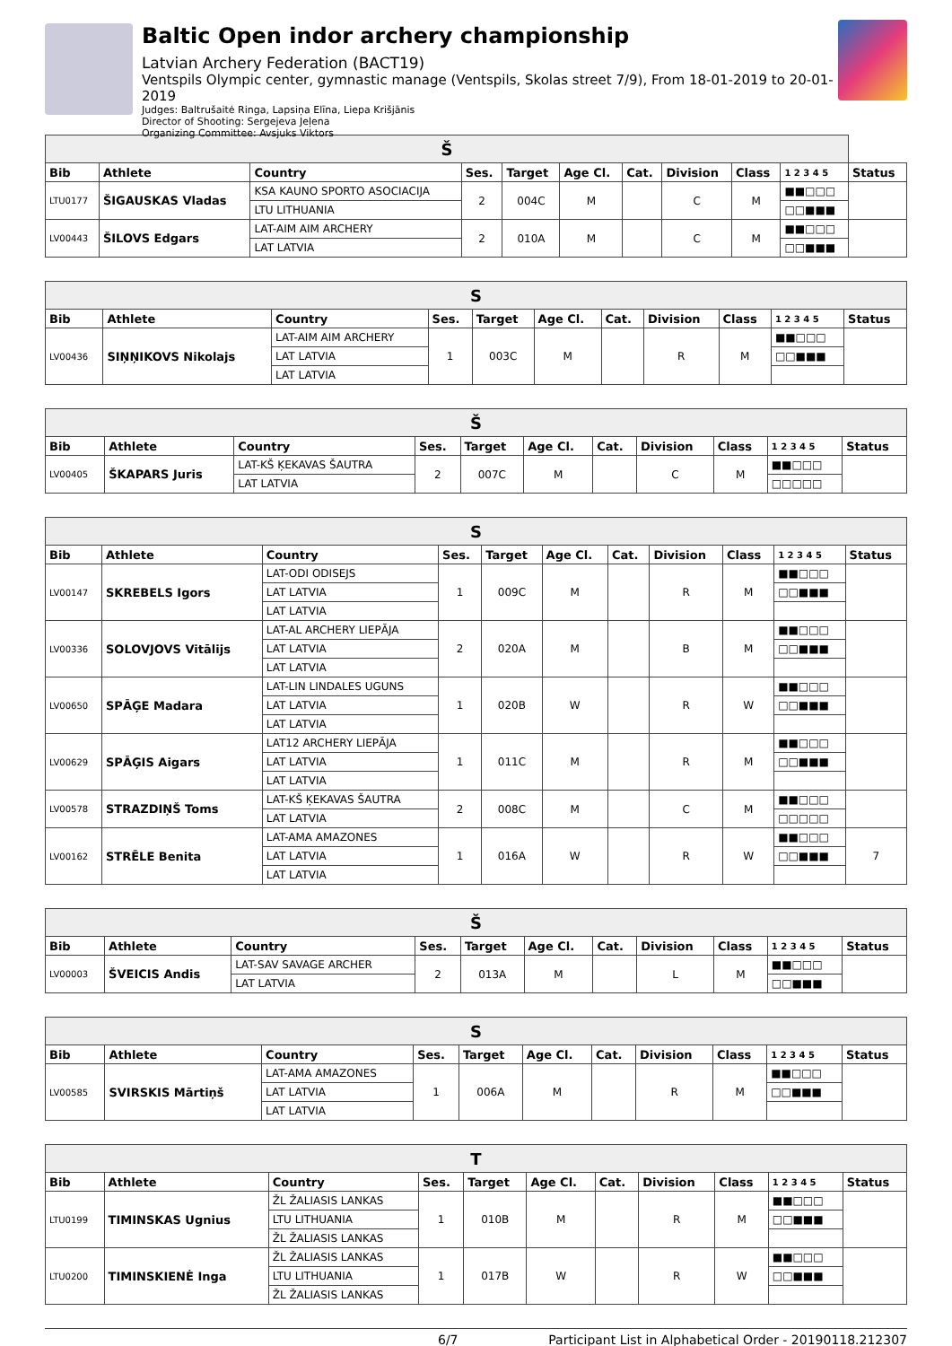Baltic Open indor archery championship
Latvian Archery Federation (BACT19)
Ventspils Olympic center, gymnastic manage (Ventspils, Skolas street 7/9), From 18-01-2019 to 20-01-2019
Judges: Baltrušaitė Ringa, Lapsiņa Elīna, Liepa Krišjānis
Director of Shooting: Sergejeva Jeļena
Organizing Committee: Avsjuks Viktors
| Š | | | | | | | | | | |
| --- | --- | --- | --- | --- | --- | --- | --- | --- | --- | --- |
| Bib | Athlete | Country | Ses. | Target | Age Cl. | Cat. | Division | Class | 1 2 3 4 5 | Status |
| LTU0177 | ŠIGAUSKAS Vladas | KSA KAUNO SPORTO ASOCIACIJA | 2 | 004C | M | | C | M | ■■□□□ | |
| | | LTU LITHUANIA | | | | | | | □□■■■ | |
| LV00443 | ŠILOVS Edgars | LAT-AIM AIM ARCHERY | 2 | 010A | M | | C | M | ■■□□□ | |
| | | LAT LATVIA | | | | | | | □□■■■ | |
| S | | | | | | | | | | |
| --- | --- | --- | --- | --- | --- | --- | --- | --- | --- | --- |
| Bib | Athlete | Country | Ses. | Target | Age Cl. | Cat. | Division | Class | 1 2 3 4 5 | Status |
| LV00436 | SIŅŅIKOVS Nikolajs | LAT-AIM AIM ARCHERY | 1 | 003C | M | | R | M | ■■□□□ | |
| | | LAT LATVIA | | | | | | | □□■■■ | |
| | | LAT LATVIA | | | | | | | | |
| Š | | | | | | | | | | |
| --- | --- | --- | --- | --- | --- | --- | --- | --- | --- | --- |
| Bib | Athlete | Country | Ses. | Target | Age Cl. | Cat. | Division | Class | 1 2 3 4 5 | Status |
| LV00405 | ŠKAPARS Juris | LAT-KŠ ĶEKAVAS ŠAUTRA | 2 | 007C | M | | C | M | ■■□□□ | |
| | | LAT LATVIA | | | | | | | □□□□□ | |
| S | | | | | | | | | | |
| --- | --- | --- | --- | --- | --- | --- | --- | --- | --- | --- |
| Bib | Athlete | Country | Ses. | Target | Age Cl. | Cat. | Division | Class | 1 2 3 4 5 | Status |
| LV00147 | SKREBELS Igors | LAT-ODI ODISEJS | 1 | 009C | M | | R | M | ■■□□□ | |
| | | LAT LATVIA | | | | | | | □□■■■ | |
| | | LAT LATVIA | | | | | | | | |
| LV00336 | SOLOVJOVS Vitālijs | LAT-AL ARCHERY LIEPĀJA | 2 | 020A | M | | B | M | ■■□□□ | |
| | | LAT LATVIA | | | | | | | □□■■■ | |
| | | LAT LATVIA | | | | | | | | |
| LV00650 | SPĀĢE Madara | LAT-LIN LINDALES UGUNS | 1 | 020B | W | | R | W | ■■□□□ | |
| | | LAT LATVIA | | | | | | | □□■■■ | |
| | | LAT LATVIA | | | | | | | | |
| LV00629 | SPĀĢIS Aigars | LAT12 ARCHERY LIEPĀJA | 1 | 011C | M | | R | M | ■■□□□ | |
| | | LAT LATVIA | | | | | | | □□■■■ | |
| | | LAT LATVIA | | | | | | | | |
| LV00578 | STRAZDIŅŠ Toms | LAT-KŠ ĶEKAVAS ŠAUTRA | 2 | 008C | M | | C | M | ■■□□□ | |
| | | LAT LATVIA | | | | | | | □□□□□ | |
| LV00162 | STRĒLE Benita | LAT-AMA AMAZONES | 1 | 016A | W | | R | W | ■■□□□ | 7 |
| | | LAT LATVIA | | | | | | | □□■■■ | |
| | | LAT LATVIA | | | | | | | | |
| Š | | | | | | | | | | |
| --- | --- | --- | --- | --- | --- | --- | --- | --- | --- | --- |
| Bib | Athlete | Country | Ses. | Target | Age Cl. | Cat. | Division | Class | 1 2 3 4 5 | Status |
| LV00003 | ŠVEICIS Andis | LAT-SAV SAVAGE ARCHER | 2 | 013A | M | | L | M | ■■□□□ | |
| | | LAT LATVIA | | | | | | | □□■■■ | |
| S | | | | | | | | | | |
| --- | --- | --- | --- | --- | --- | --- | --- | --- | --- | --- |
| Bib | Athlete | Country | Ses. | Target | Age Cl. | Cat. | Division | Class | 1 2 3 4 5 | Status |
| LV00585 | SVIRSKIS Mārtiņš | LAT-AMA AMAZONES | 1 | 006A | M | | R | M | ■■□□□ | |
| | | LAT LATVIA | | | | | | | □□■■■ | |
| | | LAT LATVIA | | | | | | | | |
| T | | | | | | | | | | |
| --- | --- | --- | --- | --- | --- | --- | --- | --- | --- | --- |
| Bib | Athlete | Country | Ses. | Target | Age Cl. | Cat. | Division | Class | 1 2 3 4 5 | Status |
| LTU0199 | TIMINSKAS Ugnius | ŽL ŽALIASIS LANKAS | 1 | 010B | M | | R | M | ■■□□□ | |
| | | LTU LITHUANIA | | | | | | | □□■■■ | |
| | | ŽL ŽALIASIS LANKAS | | | | | | | | |
| LTU0200 | TIMINSKIENĖ Inga | ŽL ŽALIASIS LANKAS | 1 | 017B | W | | R | W | ■■□□□ | |
| | | LTU LITHUANIA | | | | | | | □□■■■ | |
| | | ŽL ŽALIASIS LANKAS | | | | | | | | |
6/7 Participant List in Alphabetical Order - 20190118.212307